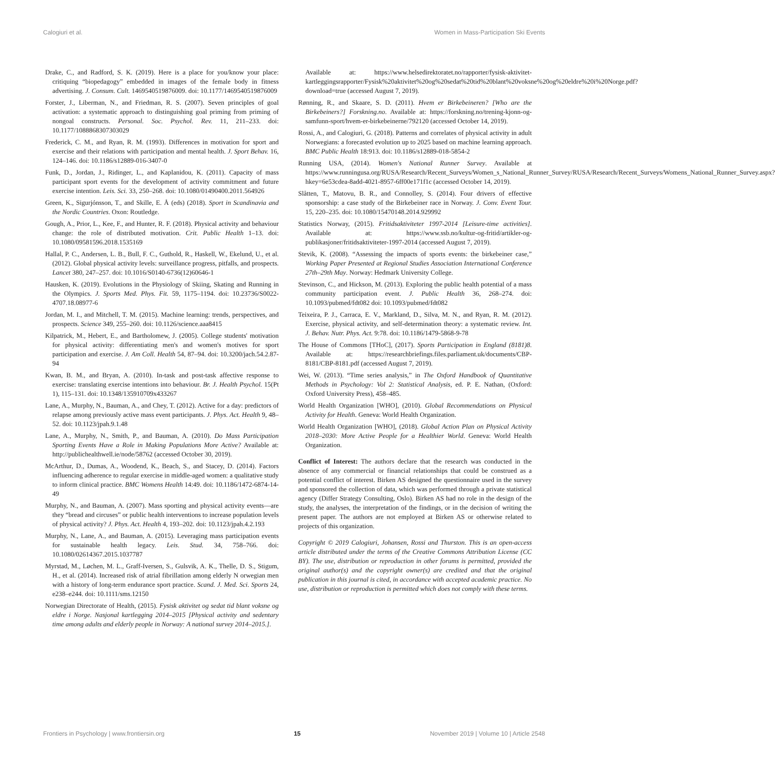Calogiuri et al. Women in Mass-Participation Ski Events
Drake, C., and Radford, S. K. (2019). Here is a place for you/know your place: critiquing “biopedagogy” embedded in images of the female body in fitness advertising. J. Consum. Cult. 1469540519876009. doi: 10.1177/1469540519876009
Forster, J., Liberman, N., and Friedman, R. S. (2007). Seven principles of goal activation: a systematic approach to distinguishing goal priming from priming of nongoal constructs. Personal. Soc. Psychol. Rev. 11, 211–233. doi: 10.1177/1088868307303029
Frederick, C. M., and Ryan, R. M. (1993). Differences in motivation for sport and exercise and their relations with participation and mental health. J. Sport Behav. 16, 124–146. doi: 10.1186/s12889-016-3407-0
Funk, D., Jordan, J., Ridinger, L., and Kaplanidou, K. (2011). Capacity of mass participant sport events for the development of activity commitment and future exercise intention. Leis. Sci. 33, 250–268. doi: 10.1080/01490400.2011.564926
Green, K., Sigurjónsson, T., and Skille, E. Å (eds) (2018). Sport in Scandinavia and the Nordic Countries. Oxon: Routledge.
Gough, A., Prior, L., Kee, F., and Hunter, R. F. (2018). Physical activity and behaviour change: the role of distributed motivation. Crit. Public Health 1–13. doi: 10.1080/09581596.2018.1535169
Hallal, P. C., Andersen, L. B., Bull, F. C., Guthold, R., Haskell, W., Ekelund, U., et al. (2012). Global physical activity levels: surveillance progress, pitfalls, and prospects. Lancet 380, 247–257. doi: 10.1016/S0140-6736(12)60646-1
Hausken, K. (2019). Evolutions in the Physiology of Skiing, Skating and Running in the Olympics. J. Sports Med. Phys. Fit. 59, 1175–1194. doi: 10.23736/S0022-4707.18.08977-6
Jordan, M. I., and Mitchell, T. M. (2015). Machine learning: trends, perspectives, and prospects. Science 349, 255–260. doi: 10.1126/science.aaa8415
Kilpatrick, M., Hebert, E., and Bartholomew, J. (2005). College students' motivation for physical activity: differentiating men's and women's motives for sport participation and exercise. J. Am Coll. Health 54, 87–94. doi: 10.3200/jach.54.2.87-94
Kwan, B. M., and Bryan, A. (2010). In-task and post-task affective response to exercise: translating exercise intentions into behaviour. Br. J. Health Psychol. 15(Pt 1), 115–131. doi: 10.1348/135910709x433267
Lane, A., Murphy, N., Bauman, A., and Chey, T. (2012). Active for a day: predictors of relapse among previously active mass event participants. J. Phys. Act. Health 9, 48–52. doi: 10.1123/jpah.9.1.48
Lane, A., Murphy, N., Smith, P., and Bauman, A. (2010). Do Mass Participation Sporting Events Have a Role in Making Populations More Active? Available at: http://publichealthwell.ie/node/58762 (accessed October 30, 2019).
McArthur, D., Dumas, A., Woodend, K., Beach, S., and Stacey, D. (2014). Factors influencing adherence to regular exercise in middle-aged women: a qualitative study to inform clinical practice. BMC Womens Health 14:49. doi: 10.1186/1472-6874-14-49
Murphy, N., and Bauman, A. (2007). Mass sporting and physical activity events—are they “bread and circuses” or public health interventions to increase population levels of physical activity? J. Phys. Act. Health 4, 193–202. doi: 10.1123/jpah.4.2.193
Murphy, N., Lane, A., and Bauman, A. (2015). Leveraging mass participation events for sustainable health legacy. Leis. Stud. 34, 758–766. doi: 10.1080/02614367.2015.1037787
Myrstad, M., Løchen, M. L., Graff-Iversen, S., Gulsvik, A. K., Thelle, D. S., Stigum, H., et al. (2014). Increased risk of atrial fibrillation among elderly N orwegian men with a history of long-term endurance sport practice. Scand. J. Med. Sci. Sports 24, e238–e244. doi: 10.1111/sms.12150
Norwegian Directorate of Health, (2015). Fysisk aktivitet og sedat tid blant voksne og eldre i Norge. Nasjonal kartlegging 2014–2015 [Physical activity and sedentary time among adults and elderly people in Norway: A national survey 2014–2015.].
Available at: https://www.helsedirektoratet.no/rapporter/fysisk-aktivitet-kartleggingsrapporter/Fysisk%20aktivitet%20og%20sedat%20tid%20blant%20voksne%20og%20eldre%20i%20Norge.pdf?download=true (accessed August 7, 2019).
Rønning, R., and Skaare, S. D. (2011). Hvem er Birkebeineren? [Who are the Birkebeiners?] Forskning.no. Available at: https://forskning.no/trening-kjonn-og-samfunn-sport/hvem-er-birkebeinerne/792120 (accessed October 14, 2019).
Rossi, A., and Calogiuri, G. (2018). Patterns and correlates of physical activity in adult Norwegians: a forecasted evolution up to 2025 based on machine learning approach. BMC Public Health 18:913. doi: 10.1186/s12889-018-5854-2
Running USA, (2014). Women's National Runner Survey. Available at https://www.runningusa.org/RUSA/Research/Recent_Surveys/Women_s_National_Runner_Survey/RUSA/Research/Recent_Surveys/Womens_National_Runner_Survey.aspx?hkey=6e53cdea-8add-4021-8957-6ff00e171f1c (accessed October 14, 2019).
Slåtten, T., Matovu, B. R., and Connolley, S. (2014). Four drivers of effective sponsorship: a case study of the Birkebeiner race in Norway. J. Conv. Event Tour. 15, 220–235. doi: 10.1080/15470148.2014.929992
Statistics Norway, (2015). Fritidsaktiviteter 1997-2014 [Leisure-time activities]. Available at: https://www.ssb.no/kultur-og-fritid/artikler-og-publikasjoner/fritidsaktiviteter-1997-2014 (accessed August 7, 2019).
Stevik, K. (2008). “Assessing the impacts of sports events: the birkebeiner case,” Working Paper Presented at Regional Studies Association International Conference 27th–29th May. Norway: Hedmark University College.
Stevinson, C., and Hickson, M. (2013). Exploring the public health potential of a mass community participation event. J. Public Health 36, 268–274. doi: 10.1093/pubmed/fdt082 doi: 10.1093/pubmed/fdt082
Teixeira, P. J., Carraca, E. V., Markland, D., Silva, M. N., and Ryan, R. M. (2012). Exercise, physical activity, and self-determination theory: a systematic review. Int. J. Behav. Nutr. Phys. Act. 9:78. doi: 10.1186/1479-5868-9-78
The House of Commons [THoC], (2017). Sports Participation in England (8181)8. Available at: https://researchbriefings.files.parliament.uk/documents/CBP-8181/CBP-8181.pdf (accessed August 7, 2019).
Wei, W. (2013). “Time series analysis,” in The Oxford Handbook of Quantitative Methods in Psychology: Vol 2: Statistical Analysis, ed. P. E. Nathan, (Oxford: Oxford University Press), 458–485.
World Health Organization [WHO], (2010). Global Recommendations on Physical Activity for Health. Geneva: World Health Organization.
World Health Organization [WHO], (2018). Global Action Plan on Physical Activity 2018–2030: More Active People for a Healthier World. Geneva: World Health Organization.
Conflict of Interest: The authors declare that the research was conducted in the absence of any commercial or financial relationships that could be construed as a potential conflict of interest. Birken AS designed the questionnaire used in the survey and sponsored the collection of data, which was performed through a private statistical agency (Differ Strategy Consulting, Oslo). Birken AS had no role in the design of the study, the analyses, the interpretation of the findings, or in the decision of writing the present paper. The authors are not employed at Birken AS or otherwise related to projects of this organization.
Copyright © 2019 Calogiuri, Johansen, Rossi and Thurston. This is an open-access article distributed under the terms of the Creative Commons Attribution License (CC BY). The use, distribution or reproduction in other forums is permitted, provided the original author(s) and the copyright owner(s) are credited and that the original publication in this journal is cited, in accordance with accepted academic practice. No use, distribution or reproduction is permitted which does not comply with these terms.
Frontiers in Psychology | www.frontiersin.org 15 November 2019 | Volume 10 | Article 2548